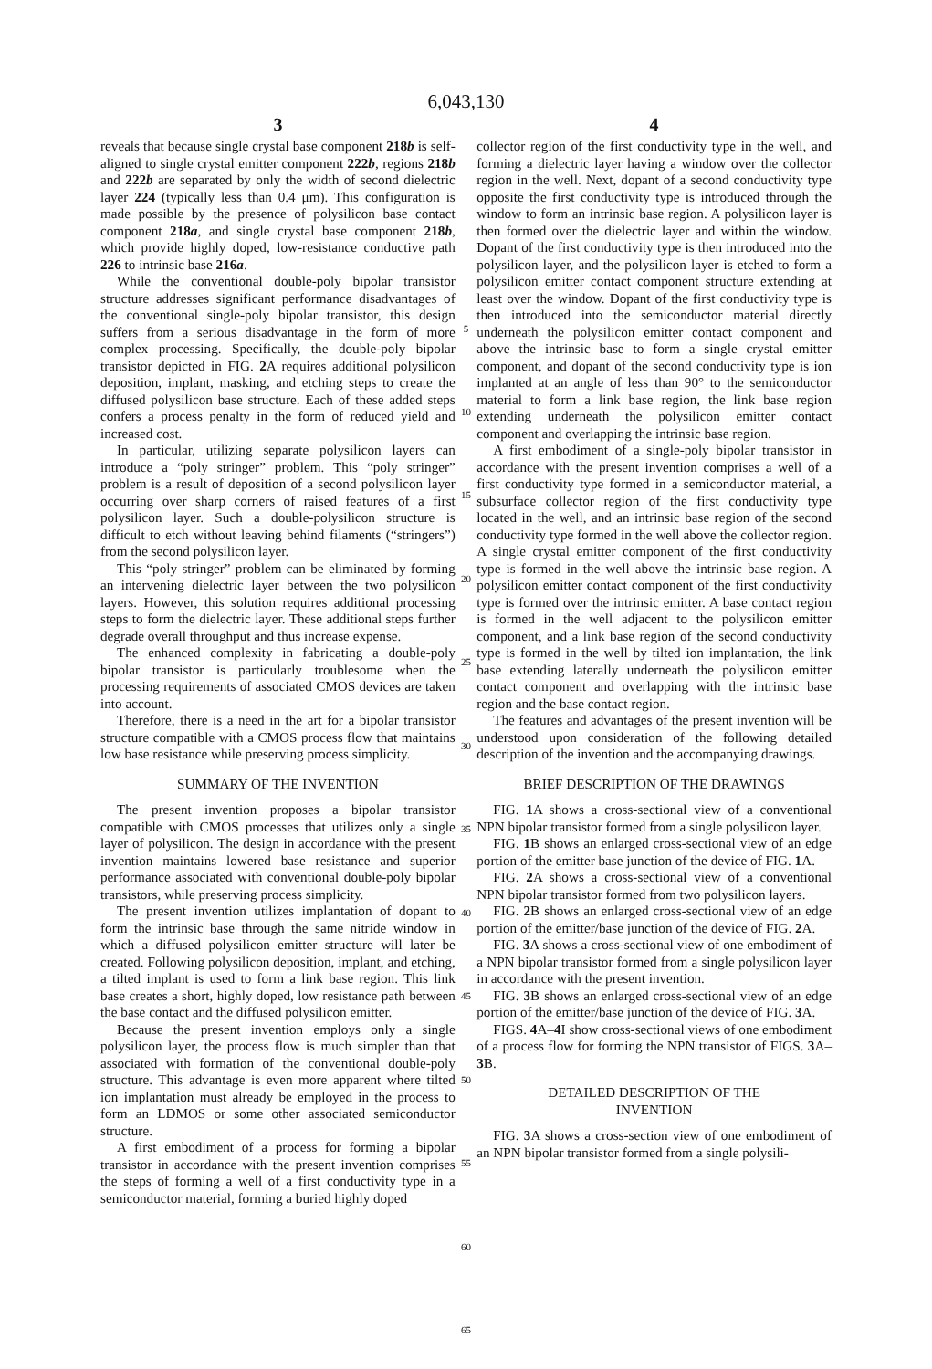6,043,130
3
reveals that because single crystal base component 218b is self-aligned to single crystal emitter component 222b, regions 218b and 222b are separated by only the width of second dielectric layer 224 (typically less than 0.4 μm). This configuration is made possible by the presence of polysilicon base contact component 218a, and single crystal base component 218b, which provide highly doped, low-resistance conductive path 226 to intrinsic base 216a.
While the conventional double-poly bipolar transistor structure addresses significant performance disadvantages of the conventional single-poly bipolar transistor, this design suffers from a serious disadvantage in the form of more complex processing. Specifically, the double-poly bipolar transistor depicted in FIG. 2 A requires additional polysilicon deposition, implant, masking, and etching steps to create the diffused polysilicon base structure. Each of these added steps confers a process penalty in the form of reduced yield and increased cost.
In particular, utilizing separate polysilicon layers can introduce a “poly stringer” problem. This “poly stringer” problem is a result of deposition of a second polysilicon layer occurring over sharp corners of raised features of a first polysilicon layer. Such a double-polysilicon structure is difficult to etch without leaving behind filaments (“stringers”) from the second polysilicon layer.
This “poly stringer” problem can be eliminated by forming an intervening dielectric layer between the two polysilicon layers. However, this solution requires additional processing steps to form the dielectric layer. These additional steps further degrade overall throughput and thus increase expense.
The enhanced complexity in fabricating a double-poly bipolar transistor is particularly troublesome when the processing requirements of associated CMOS devices are taken into account.
Therefore, there is a need in the art for a bipolar transistor structure compatible with a CMOS process flow that maintains low base resistance while preserving process simplicity.
SUMMARY OF THE INVENTION
The present invention proposes a bipolar transistor compatible with CMOS processes that utilizes only a single layer of polysilicon. The design in accordance with the present invention maintains lowered base resistance and superior performance associated with conventional double-poly bipolar transistors, while preserving process simplicity.
The present invention utilizes implantation of dopant to form the intrinsic base through the same nitride window in which a diffused polysilicon emitter structure will later be created. Following polysilicon deposition, implant, and etching, a tilted implant is used to form a link base region. This link base creates a short, highly doped, low resistance path between the base contact and the diffused polysilicon emitter.
Because the present invention employs only a single polysilicon layer, the process flow is much simpler than that associated with formation of the conventional double-poly structure. This advantage is even more apparent where tilted ion implantation must already be employed in the process to form an LDMOS or some other associated semiconductor structure.
A first embodiment of a process for forming a bipolar transistor in accordance with the present invention comprises the steps of forming a well of a first conductivity type in a semiconductor material, forming a buried highly doped
5
10
15
20
25
30
35
40
45
50
55
60
65
4
collector region of the first conductivity type in the well, and forming a dielectric layer having a window over the collector region in the well. Next, dopant of a second conductivity type opposite the first conductivity type is introduced through the window to form an intrinsic base region. A polysilicon layer is then formed over the dielectric layer and within the window. Dopant of the first conductivity type is then introduced into the polysilicon layer, and the polysilicon layer is etched to form a polysilicon emitter contact component structure extending at least over the window. Dopant of the first conductivity type is then introduced into the semiconductor material directly underneath the polysilicon emitter contact component and above the intrinsic base to form a single crystal emitter component, and dopant of the second conductivity type is ion implanted at an angle of less than 90° to the semiconductor material to form a link base region, the link base region extending underneath the polysilicon emitter contact component and overlapping the intrinsic base region.
A first embodiment of a single-poly bipolar transistor in accordance with the present invention comprises a well of a first conductivity type formed in a semiconductor material, a subsurface collector region of the first conductivity type located in the well, and an intrinsic base region of the second conductivity type formed in the well above the collector region. A single crystal emitter component of the first conductivity type is formed in the well above the intrinsic base region. A polysilicon emitter contact component of the first conductivity type is formed over the intrinsic emitter. A base contact region is formed in the well adjacent to the polysilicon emitter component, and a link base region of the second conductivity type is formed in the well by tilted ion implantation, the link base extending laterally underneath the polysilicon emitter contact component and overlapping with the intrinsic base region and the base contact region.
The features and advantages of the present invention will be understood upon consideration of the following detailed description of the invention and the accompanying drawings.
BRIEF DESCRIPTION OF THE DRAWINGS
FIG. 1 A shows a cross-sectional view of a conventional NPN bipolar transistor formed from a single polysilicon layer.
FIG. 1 B shows an enlarged cross-sectional view of an edge portion of the emitter base junction of the device of FIG. 1 A.
FIG. 2 A shows a cross-sectional view of a conventional NPN bipolar transistor formed from two polysilicon layers.
FIG. 2 B shows an enlarged cross-sectional view of an edge portion of the emitter/base junction of the device of FIG. 2 A.
FIG. 3 A shows a cross-sectional view of one embodiment of a NPN bipolar transistor formed from a single polysilicon layer in accordance with the present invention.
FIG. 3 B shows an enlarged cross-sectional view of an edge portion of the emitter/base junction of the device of FIG. 3 A.
FIGS. 4 A–4 I show cross-sectional views of one embodiment of a process flow for forming the NPN transistor of FIGS. 3 A–3 B.
DETAILED DESCRIPTION OF THE
INVENTION
FIG. 3 A shows a cross-section view of one embodiment of an NPN bipolar transistor formed from a single polysili-